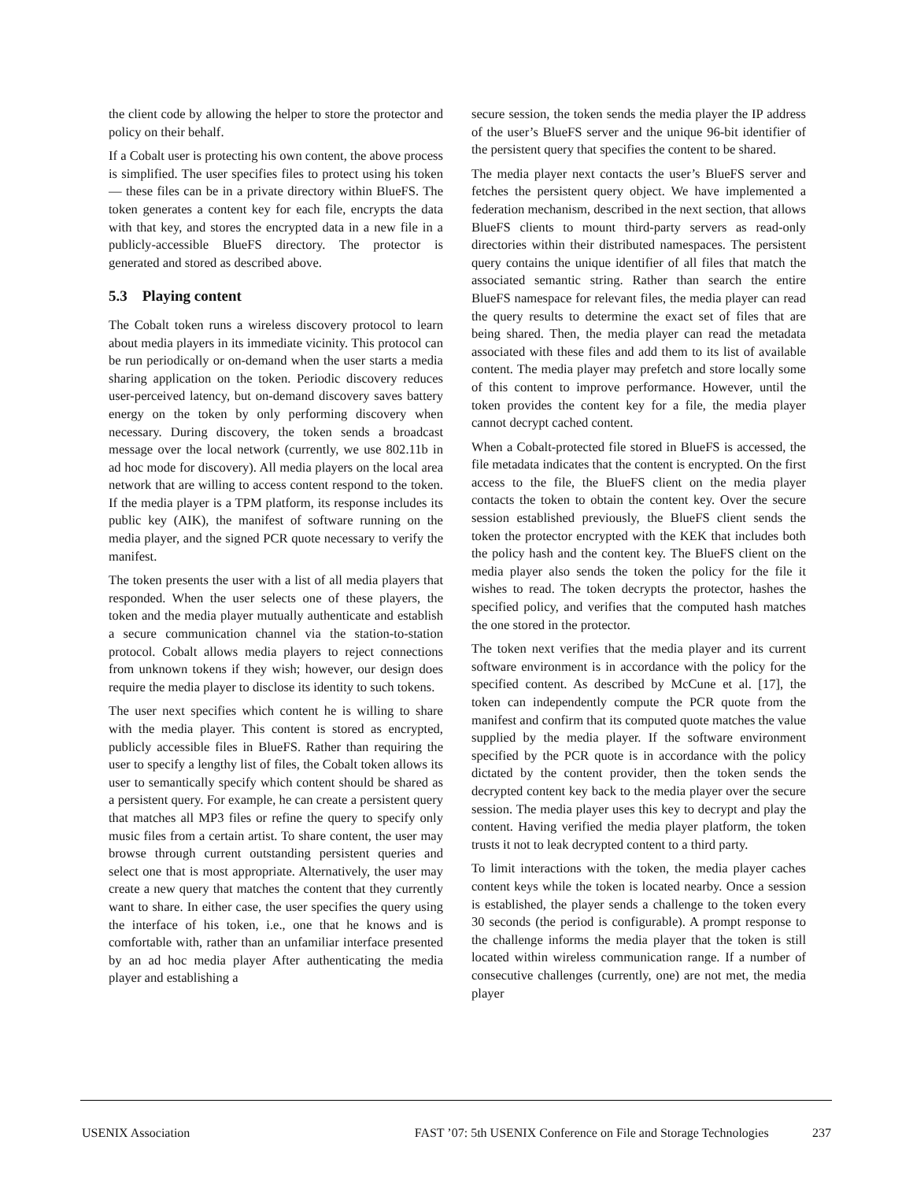the client code by allowing the helper to store the protector and policy on their behalf.
If a Cobalt user is protecting his own content, the above process is simplified. The user specifies files to protect using his token — these files can be in a private directory within BlueFS. The token generates a content key for each file, encrypts the data with that key, and stores the encrypted data in a new file in a publicly-accessible BlueFS directory. The protector is generated and stored as described above.
5.3 Playing content
The Cobalt token runs a wireless discovery protocol to learn about media players in its immediate vicinity. This protocol can be run periodically or on-demand when the user starts a media sharing application on the token. Periodic discovery reduces user-perceived latency, but on-demand discovery saves battery energy on the token by only performing discovery when necessary. During discovery, the token sends a broadcast message over the local network (currently, we use 802.11b in ad hoc mode for discovery). All media players on the local area network that are willing to access content respond to the token. If the media player is a TPM platform, its response includes its public key (AIK), the manifest of software running on the media player, and the signed PCR quote necessary to verify the manifest.
The token presents the user with a list of all media players that responded. When the user selects one of these players, the token and the media player mutually authenticate and establish a secure communication channel via the station-to-station protocol. Cobalt allows media players to reject connections from unknown tokens if they wish; however, our design does require the media player to disclose its identity to such tokens.
The user next specifies which content he is willing to share with the media player. This content is stored as encrypted, publicly accessible files in BlueFS. Rather than requiring the user to specify a lengthy list of files, the Cobalt token allows its user to semantically specify which content should be shared as a persistent query. For example, he can create a persistent query that matches all MP3 files or refine the query to specify only music files from a certain artist. To share content, the user may browse through current outstanding persistent queries and select one that is most appropriate. Alternatively, the user may create a new query that matches the content that they currently want to share. In either case, the user specifies the query using the interface of his token, i.e., one that he knows and is comfortable with, rather than an unfamiliar interface presented by an ad hoc media player After authenticating the media player and establishing a
secure session, the token sends the media player the IP address of the user’s BlueFS server and the unique 96-bit identifier of the persistent query that specifies the content to be shared.
The media player next contacts the user’s BlueFS server and fetches the persistent query object. We have implemented a federation mechanism, described in the next section, that allows BlueFS clients to mount third-party servers as read-only directories within their distributed namespaces. The persistent query contains the unique identifier of all files that match the associated semantic string. Rather than search the entire BlueFS namespace for relevant files, the media player can read the query results to determine the exact set of files that are being shared. Then, the media player can read the metadata associated with these files and add them to its list of available content. The media player may prefetch and store locally some of this content to improve performance. However, until the token provides the content key for a file, the media player cannot decrypt cached content.
When a Cobalt-protected file stored in BlueFS is accessed, the file metadata indicates that the content is encrypted. On the first access to the file, the BlueFS client on the media player contacts the token to obtain the content key. Over the secure session established previously, the BlueFS client sends the token the protector encrypted with the KEK that includes both the policy hash and the content key. The BlueFS client on the media player also sends the token the policy for the file it wishes to read. The token decrypts the protector, hashes the specified policy, and verifies that the computed hash matches the one stored in the protector.
The token next verifies that the media player and its current software environment is in accordance with the policy for the specified content. As described by McCune et al. [17], the token can independently compute the PCR quote from the manifest and confirm that its computed quote matches the value supplied by the media player. If the software environment specified by the PCR quote is in accordance with the policy dictated by the content provider, then the token sends the decrypted content key back to the media player over the secure session. The media player uses this key to decrypt and play the content. Having verified the media player platform, the token trusts it not to leak decrypted content to a third party.
To limit interactions with the token, the media player caches content keys while the token is located nearby. Once a session is established, the player sends a challenge to the token every 30 seconds (the period is configurable). A prompt response to the challenge informs the media player that the token is still located within wireless communication range. If a number of consecutive challenges (currently, one) are not met, the media player
USENIX Association FAST ’07: 5th USENIX Conference on File and Storage Technologies 237